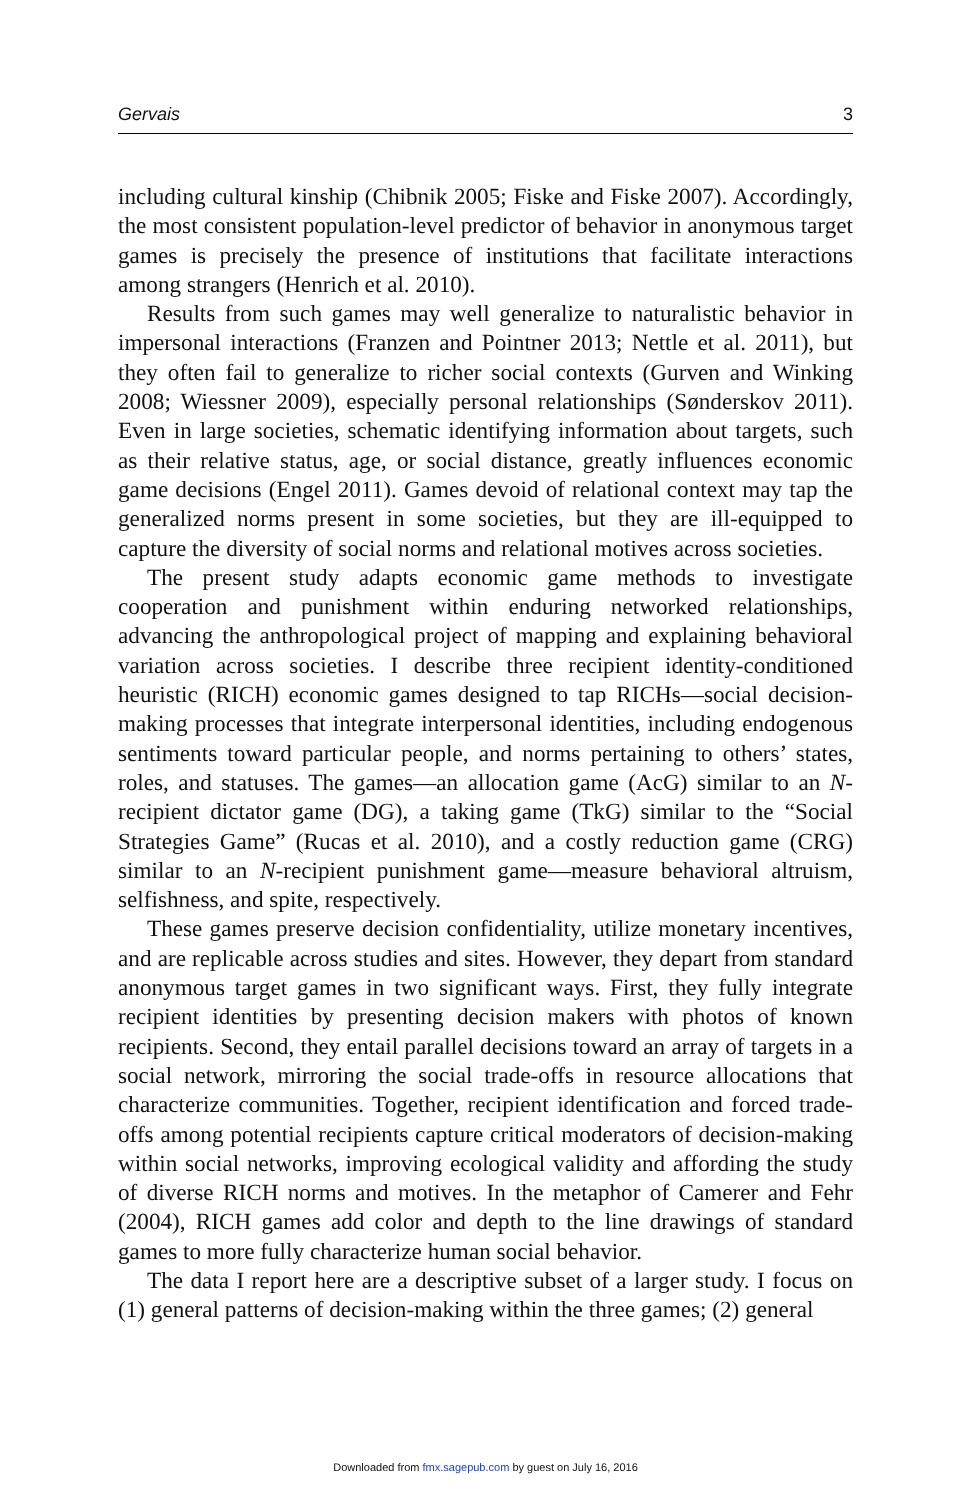Gervais 3
including cultural kinship (Chibnik 2005; Fiske and Fiske 2007). Accordingly, the most consistent population-level predictor of behavior in anonymous target games is precisely the presence of institutions that facilitate interactions among strangers (Henrich et al. 2010).
Results from such games may well generalize to naturalistic behavior in impersonal interactions (Franzen and Pointner 2013; Nettle et al. 2011), but they often fail to generalize to richer social contexts (Gurven and Winking 2008; Wiessner 2009), especially personal relationships (Sønderskov 2011). Even in large societies, schematic identifying information about targets, such as their relative status, age, or social distance, greatly influences economic game decisions (Engel 2011). Games devoid of relational context may tap the generalized norms present in some societies, but they are ill-equipped to capture the diversity of social norms and relational motives across societies.
The present study adapts economic game methods to investigate cooperation and punishment within enduring networked relationships, advancing the anthropological project of mapping and explaining behavioral variation across societies. I describe three recipient identity-conditioned heuristic (RICH) economic games designed to tap RICHs—social decision-making processes that integrate interpersonal identities, including endogenous sentiments toward particular people, and norms pertaining to others’ states, roles, and statuses. The games—an allocation game (AcG) similar to an N-recipient dictator game (DG), a taking game (TkG) similar to the “Social Strategies Game” (Rucas et al. 2010), and a costly reduction game (CRG) similar to an N-recipient punishment game—measure behavioral altruism, selfishness, and spite, respectively.
These games preserve decision confidentiality, utilize monetary incentives, and are replicable across studies and sites. However, they depart from standard anonymous target games in two significant ways. First, they fully integrate recipient identities by presenting decision makers with photos of known recipients. Second, they entail parallel decisions toward an array of targets in a social network, mirroring the social trade-offs in resource allocations that characterize communities. Together, recipient identification and forced trade-offs among potential recipients capture critical moderators of decision-making within social networks, improving ecological validity and affording the study of diverse RICH norms and motives. In the metaphor of Camerer and Fehr (2004), RICH games add color and depth to the line drawings of standard games to more fully characterize human social behavior.
The data I report here are a descriptive subset of a larger study. I focus on (1) general patterns of decision-making within the three games; (2) general
Downloaded from fmx.sagepub.com by guest on July 16, 2016